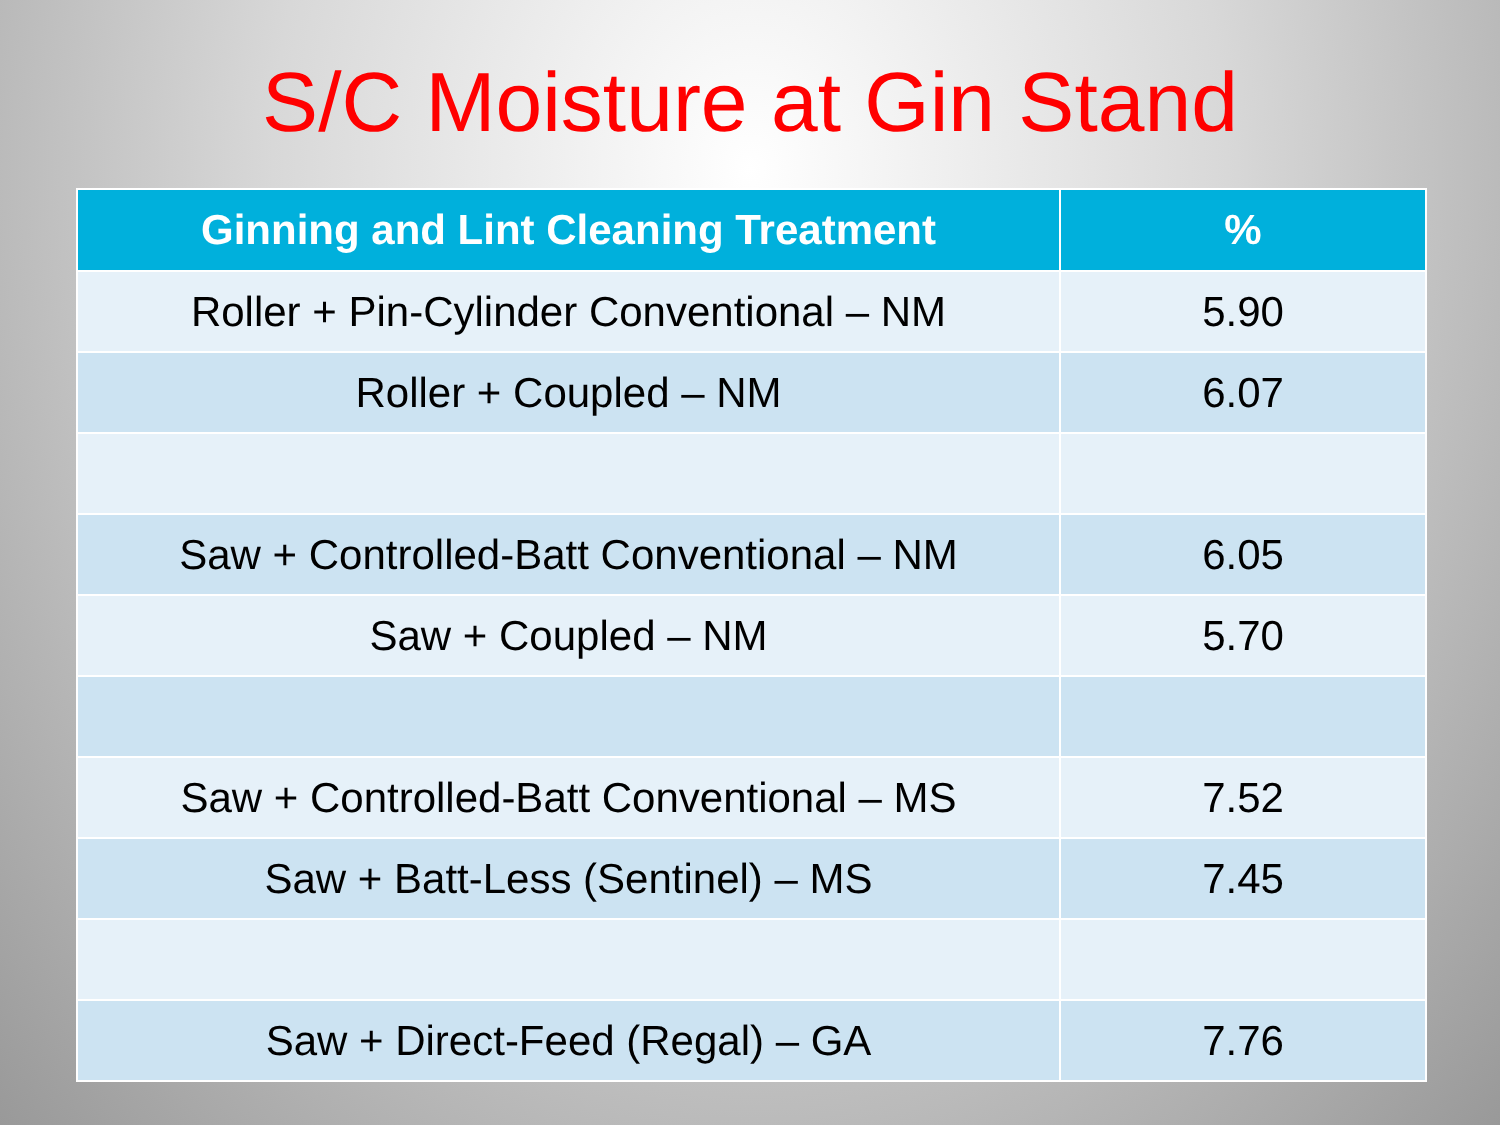S/C Moisture at Gin Stand
| Ginning and Lint Cleaning Treatment | % |
| --- | --- |
| Roller + Pin-Cylinder Conventional – NM | 5.90 |
| Roller + Coupled – NM | 6.07 |
| Saw + Controlled-Batt Conventional – NM | 6.05 |
| Saw + Coupled – NM | 5.70 |
| Saw + Controlled-Batt Conventional – MS | 7.52 |
| Saw + Batt-Less (Sentinel) – MS | 7.45 |
| Saw + Direct-Feed (Regal) – GA | 7.76 |